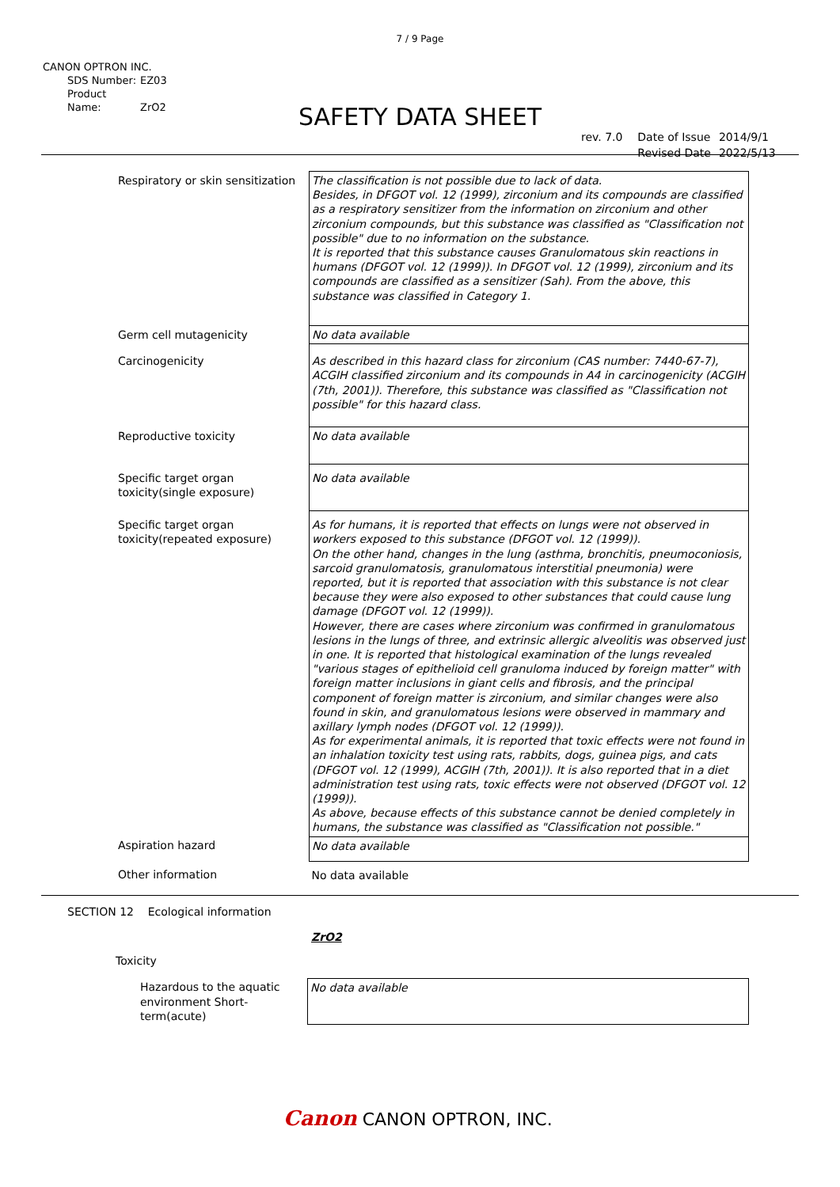7 / 9 Page
CANON OPTRON INC.
SDS Number: EZ03
Product Name: ZrO2
SAFETY DATA SHEET
| rev. 7.0 | Date of Issue | 2014/9/1 |
| | Revised Date | 2022/5/13 |
| Respiratory or skin sensitization | The classification is not possible due to lack of data. Besides, in DFGOT vol. 12 (1999), zirconium and its compounds are classified as a respiratory sensitizer from the information on zirconium and other zirconium compounds, but this substance was classified as "Classification not possible" due to no information on the substance. It is reported that this substance causes Granulomatous skin reactions in humans (DFGOT vol. 12 (1999)). In DFGOT vol. 12 (1999), zirconium and its compounds are classified as a sensitizer (Sah). From the above, this substance was classified in Category 1. |
| Germ cell mutagenicity | No data available |
| Carcinogenicity | As described in this hazard class for zirconium (CAS number: 7440-67-7), ACGIH classified zirconium and its compounds in A4 in carcinogenicity (ACGIH (7th, 2001)). Therefore, this substance was classified as "Classification not possible" for this hazard class. |
| Reproductive toxicity | No data available |
| Specific target organ toxicity(single exposure) | No data available |
| Specific target organ toxicity(repeated exposure) | As for humans, it is reported that effects on lungs were not observed in workers exposed to this substance (DFGOT vol. 12 (1999)). On the other hand, changes in the lung (asthma, bronchitis, pneumoconiosis, sarcoid granulomatosis, granulomatous interstitial pneumonia) were reported, but it is reported that association with this substance is not clear because they were also exposed to other substances that could cause lung damage (DFGOT vol. 12 (1999)). However, there are cases where zirconium was confirmed in granulomatous lesions in the lungs of three, and extrinsic allergic alveolitis was observed just in one. It is reported that histological examination of the lungs revealed "various stages of epithelioid cell granuloma induced by foreign matter" with foreign matter inclusions in giant cells and fibrosis, and the principal component of foreign matter is zirconium, and similar changes were also found in skin, and granulomatous lesions were observed in mammary and axillary lymph nodes (DFGOT vol. 12 (1999)). As for experimental animals, it is reported that toxic effects were not found in an inhalation toxicity test using rats, rabbits, dogs, guinea pigs, and cats (DFGOT vol. 12 (1999), ACGIH (7th, 2001)). It is also reported that in a diet administration test using rats, toxic effects were not observed (DFGOT vol. 12 (1999)). As above, because effects of this substance cannot be denied completely in humans, the substance was classified as "Classification not possible." |
| Aspiration hazard | No data available |
| Other information | No data available |
SECTION 12 Ecological information
ZrO2
Toxicity
| Hazardous to the aquatic environment Short-term(acute) | No data available |
Canon CANON OPTRON, INC.